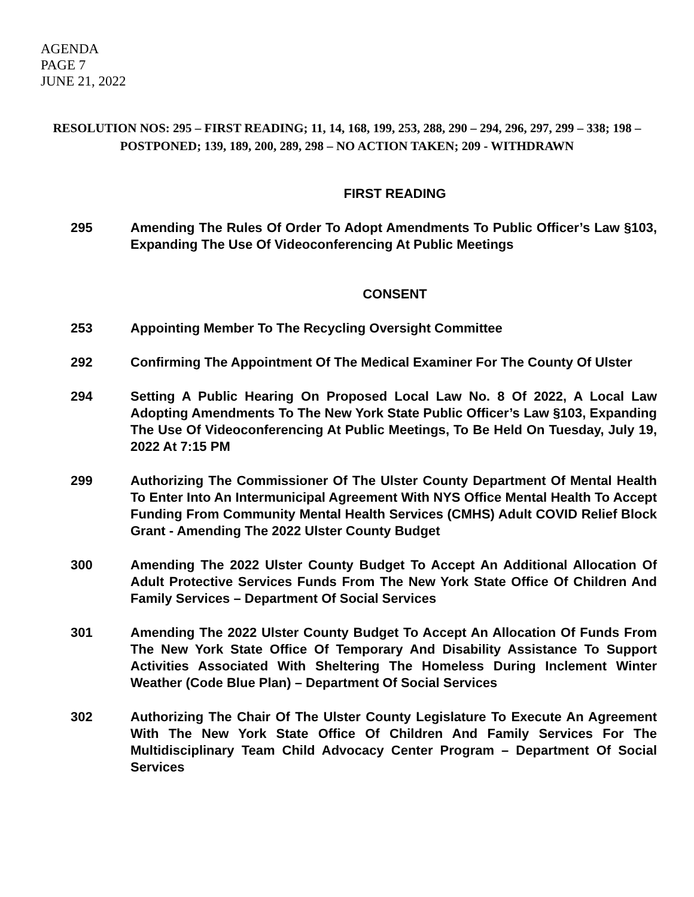AGENDA
PAGE 7
JUNE 21, 2022
RESOLUTION NOS: 295 – FIRST READING; 11, 14, 168, 199, 253, 288, 290 – 294, 296, 297, 299 – 338; 198 – POSTPONED; 139, 189, 200, 289, 298 – NO ACTION TAKEN; 209 - WITHDRAWN
FIRST READING
295 Amending The Rules Of Order To Adopt Amendments To Public Officer’s Law §103, Expanding The Use Of Videoconferencing At Public Meetings
CONSENT
253 Appointing Member To The Recycling Oversight Committee
292 Confirming The Appointment Of The Medical Examiner For The County Of Ulster
294 Setting A Public Hearing On Proposed Local Law No. 8 Of 2022, A Local Law Adopting Amendments To The New York State Public Officer’s Law §103, Expanding The Use Of Videoconferencing At Public Meetings, To Be Held On Tuesday, July 19, 2022 At 7:15 PM
299 Authorizing The Commissioner Of The Ulster County Department Of Mental Health To Enter Into An Intermunicipal Agreement With NYS Office Mental Health To Accept Funding From Community Mental Health Services (CMHS) Adult COVID Relief Block Grant - Amending The 2022 Ulster County Budget
300 Amending The 2022 Ulster County Budget To Accept An Additional Allocation Of Adult Protective Services Funds From The New York State Office Of Children And Family Services – Department Of Social Services
301 Amending The 2022 Ulster County Budget To Accept An Allocation Of Funds From The New York State Office Of Temporary And Disability Assistance To Support Activities Associated With Sheltering The Homeless During Inclement Winter Weather (Code Blue Plan) – Department Of Social Services
302 Authorizing The Chair Of The Ulster County Legislature To Execute An Agreement With The New York State Office Of Children And Family Services For The Multidisciplinary Team Child Advocacy Center Program – Department Of Social Services